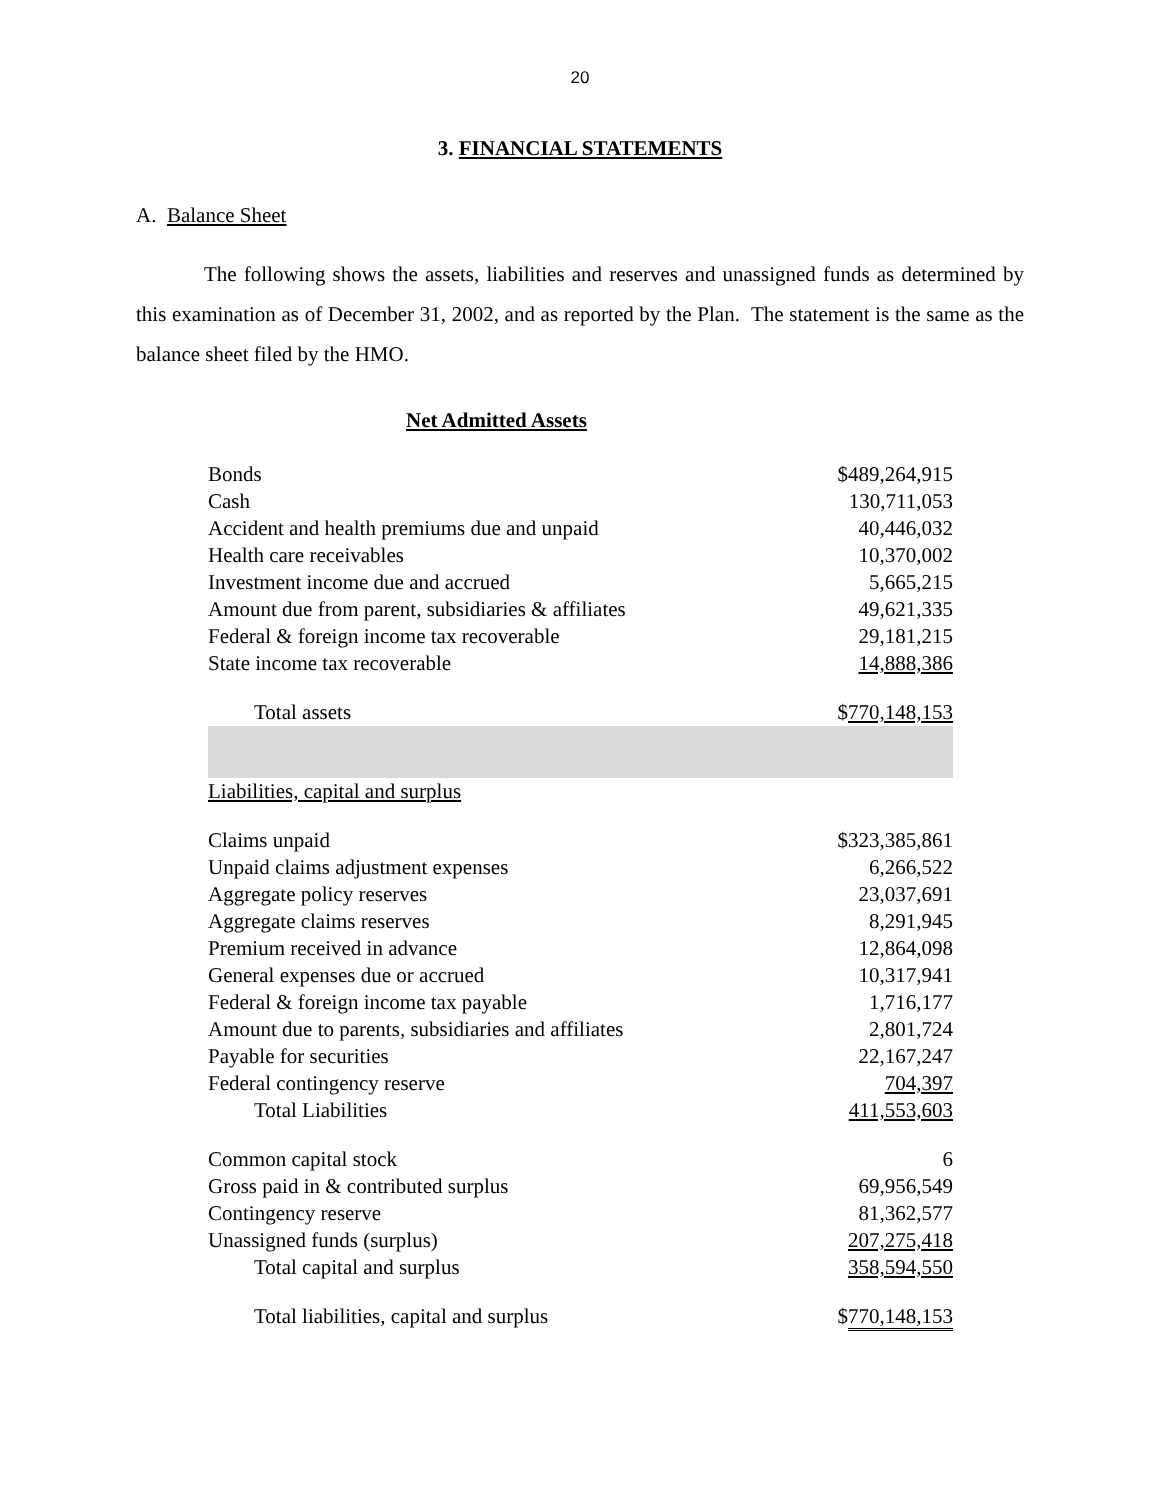20
3. FINANCIAL STATEMENTS
A. Balance Sheet
The following shows the assets, liabilities and reserves and unassigned funds as determined by this examination as of December 31, 2002, and as reported by the Plan. The statement is the same as the balance sheet filed by the HMO.
Net Admitted Assets
| Bonds | $489,264,915 |
| Cash | 130,711,053 |
| Accident and health premiums due and unpaid | 40,446,032 |
| Health care receivables | 10,370,002 |
| Investment income due and accrued | 5,665,215 |
| Amount due from parent, subsidiaries & affiliates | 49,621,335 |
| Federal & foreign income tax recoverable | 29,181,215 |
| State income tax recoverable | 14,888,386 |
| Total assets | $ 770,148,153 |
| Liabilities, capital and surplus | |
| Claims unpaid | $323,385,861 |
| Unpaid claims adjustment expenses | 6,266,522 |
| Aggregate policy reserves | 23,037,691 |
| Aggregate claims reserves | 8,291,945 |
| Premium received in advance | 12,864,098 |
| General expenses due or accrued | 10,317,941 |
| Federal & foreign income tax payable | 1,716,177 |
| Amount due to parents, subsidiaries and affiliates | 2,801,724 |
| Payable for securities | 22,167,247 |
| Federal contingency reserve | 704,397 |
| Total Liabilities | 411,553,603 |
| Common capital stock | 6 |
| Gross paid in & contributed surplus | 69,956,549 |
| Contingency reserve | 81,362,577 |
| Unassigned funds (surplus) | 207,275,418 |
| Total capital and surplus | 358,594,550 |
| Total liabilities, capital and surplus | $ 770,148,153 |